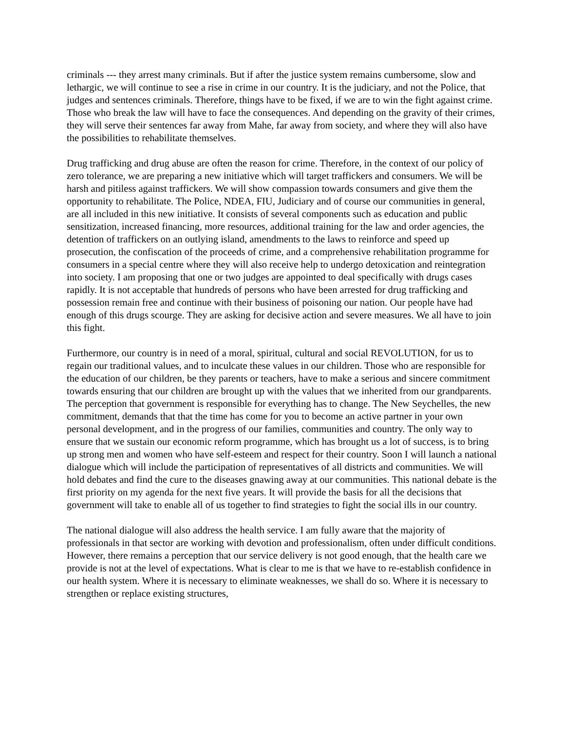criminals --- they arrest many criminals. But if after the justice system remains cumbersome, slow and lethargic, we will continue to see a rise in crime in our country. It is the judiciary, and not the Police, that judges and sentences criminals. Therefore, things have to be fixed, if we are to win the fight against crime.
Those who break the law will have to face the consequences. And depending on the gravity of their crimes, they will serve their sentences far away from Mahe, far away from society, and where they will also have the possibilities to rehabilitate themselves.
Drug trafficking and drug abuse are often the reason for crime. Therefore, in the context of our policy of zero tolerance, we are preparing a new initiative which will target traffickers and consumers. We will be harsh and pitiless against traffickers. We will show compassion towards consumers and give them the opportunity to rehabilitate. The Police, NDEA, FIU, Judiciary and of course our communities in general, are all included in this new initiative. It consists of several components such as education and public sensitization, increased financing, more resources, additional training for the law and order agencies, the detention of traffickers on an outlying island, amendments to the laws to reinforce and speed up prosecution, the confiscation of the proceeds of crime, and a comprehensive rehabilitation programme for consumers in a special centre where they will also receive help to undergo detoxication and reintegration into society. I am proposing that one or two judges are appointed to deal specifically with drugs cases rapidly. It is not acceptable that hundreds of persons who have been arrested for drug trafficking and possession remain free and continue with their business of poisoning our nation. Our people have had enough of this drugs scourge. They are asking for decisive action and severe measures. We all have to join this fight.
Furthermore, our country is in need of a moral, spiritual, cultural and social REVOLUTION, for us to regain our traditional values, and to inculcate these values in our children. Those who are responsible for the education of our children, be they parents or teachers, have to make a serious and sincere commitment towards ensuring that our children are brought up with the values that we inherited from our grandparents. The perception that government is responsible for everything has to change. The New Seychelles, the new commitment, demands that that the time has come for you to become an active partner in your own personal development, and in the progress of our families, communities and country. The only way to ensure that we sustain our economic reform programme, which has brought us a lot of success, is to bring up strong men and women who have self-esteem and respect for their country. Soon I will launch a national dialogue which will include the participation of representatives of all districts and communities. We will hold debates and find the cure to the diseases gnawing away at our communities. This national debate is the first priority on my agenda for the next five years. It will provide the basis for all the decisions that government will take to enable all of us together to find strategies to fight the social ills in our country.
The national dialogue will also address the health service. I am fully aware that the majority of professionals in that sector are working with devotion and professionalism, often under difficult conditions. However, there remains a perception that our service delivery is not good enough, that the health care we provide is not at the level of expectations. What is clear to me is that we have to re-establish confidence in our health system. Where it is necessary to eliminate weaknesses, we shall do so. Where it is necessary to strengthen or replace existing structures,